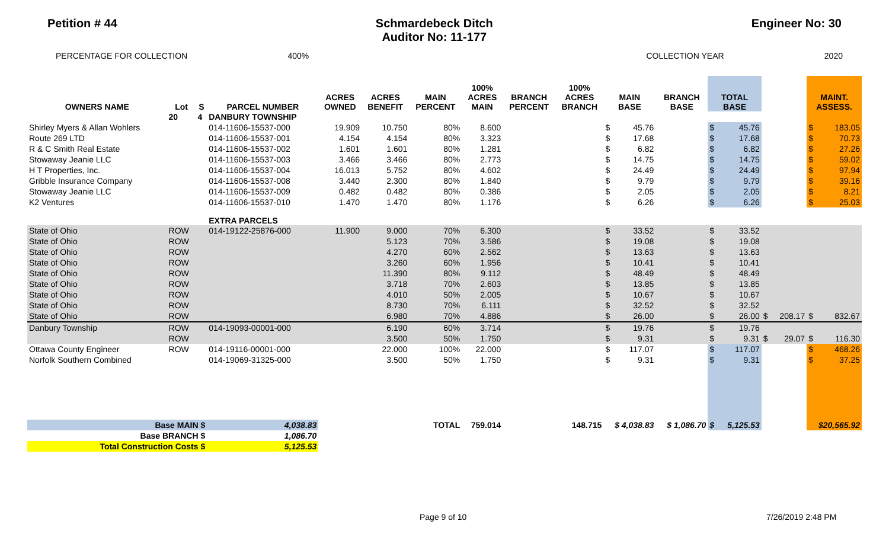Petition # 44 Schmardebeck Ditch
Auditor No: 11-177
Engineer No: 30
PERCENTAGE FOR COLLECTION 400% COLLECTION YEAR 2020
| OWNERS NAME | Lot | S | PARCEL NUMBER | ACRES OWNED | ACRES BENEFIT | MAIN PERCENT | 100% ACRES MAIN | BRANCH PERCENT | 100% ACRES BRANCH | MAIN BASE | | BRANCH BASE | TOTAL BASE | | | | MAINT. ASSESS. | |
| --- | --- | --- | --- | --- | --- | --- | --- | --- | --- | --- | --- | --- | --- | --- | --- | --- | --- | --- |
| | 20 | 4 | DANBURY TOWNSHIP | | | | | | | | | | | | | | | |
| Shirley Myers & Allan Wohlers | | | 014-11606-15537-000 | 19.909 | 10.750 | 80% | 8.600 | | | $ | 45.76 | | $ | 45.76 | | | $ | 183.05 |
| Route 269 LTD | | | 014-11606-15537-001 | 4.154 | 4.154 | 80% | 3.323 | | | $ | 17.68 | | $ | 17.68 | | | $ | 70.73 |
| R & C Smith Real Estate | | | 014-11606-15537-002 | 1.601 | 1.601 | 80% | 1.281 | | | $ | 6.82 | | $ | 6.82 | | | $ | 27.26 |
| Stowaway Jeanie LLC | | | 014-11606-15537-003 | 3.466 | 3.466 | 80% | 2.773 | | | $ | 14.75 | | $ | 14.75 | | | $ | 59.02 |
| H T Properties, Inc. | | | 014-11606-15537-004 | 16.013 | 5.752 | 80% | 4.602 | | | $ | 24.49 | | $ | 24.49 | | | $ | 97.94 |
| Gribble Insurance Company | | | 014-11606-15537-008 | 3.440 | 2.300 | 80% | 1.840 | | | $ | 9.79 | | $ | 9.79 | | | $ | 39.16 |
| Stowaway Jeanie LLC | | | 014-11606-15537-009 | 0.482 | 0.482 | 80% | 0.386 | | | $ | 2.05 | | $ | 2.05 | | | $ | 8.21 |
| K2 Ventures | | | 014-11606-15537-010 | 1.470 | 1.470 | 80% | 1.176 | | | $ | 6.26 | | $ | 6.26 | | | $ | 25.03 |
| | | | EXTRA PARCELS | | | | | | | | | | | | | | | |
| State of Ohio | ROW | | 014-19122-25876-000 | 11.900 | 9.000 | 70% | 6.300 | | | $ | 33.52 | | $ | 33.52 | | | | |
| State of Ohio | ROW | | | | 5.123 | 70% | 3.586 | | | $ | 19.08 | | $ | 19.08 | | | | |
| State of Ohio | ROW | | | | 4.270 | 60% | 2.562 | | | $ | 13.63 | | $ | 13.63 | | | | |
| State of Ohio | ROW | | | | 3.260 | 60% | 1.956 | | | $ | 10.41 | | $ | 10.41 | | | | |
| State of Ohio | ROW | | | | 11.390 | 80% | 9.112 | | | $ | 48.49 | | $ | 48.49 | | | | |
| State of Ohio | ROW | | | | 3.718 | 70% | 2.603 | | | $ | 13.85 | | $ | 13.85 | | | | |
| State of Ohio | ROW | | | | 4.010 | 50% | 2.005 | | | $ | 10.67 | | $ | 10.67 | | | | |
| State of Ohio | ROW | | | | 8.730 | 70% | 6.111 | | | $ | 32.52 | | $ | 32.52 | | | | |
| State of Ohio | ROW | | | | 6.980 | 70% | 4.886 | | | $ | 26.00 | | $ | 26.00 | $ | 208.17 | $ | 832.67 |
| Danbury Township | ROW | | 014-19093-00001-000 | | 6.190 | 60% | 3.714 | | | $ | 19.76 | | $ | 19.76 | | | | |
| | ROW | | | | 3.500 | 50% | 1.750 | | | $ | 9.31 | | $ | 9.31 | $ | 29.07 | $ | 116.30 |
| Ottawa County Engineer | ROW | | 014-19116-00001-000 | | 22.000 | 100% | 22.000 | | | $ | 117.07 | | $ | 117.07 | | | $ | 468.26 |
| Norfolk Southern Combined | | | 014-19069-31325-000 | | 3.500 | 50% | 1.750 | | | $ | 9.31 | | $ | 9.31 | | | $ | 37.25 |
| Base MAIN $ | | | 4,038.83 | | | TOTAL | 759.014 | | 148.715 | $ 4,038.83 | | $ 1,086.70 | $ | 5,125.53 | | | $20,565.92 | |
| Base BRANCH $ | | | 1,086.70 | | | | | | | | | | | | | | | |
| Total Construction Costs $ | | | 5,125.53 | | | | | | | | | | | | | | | |
Page 9 of 10 7/26/2019 2:48 PM